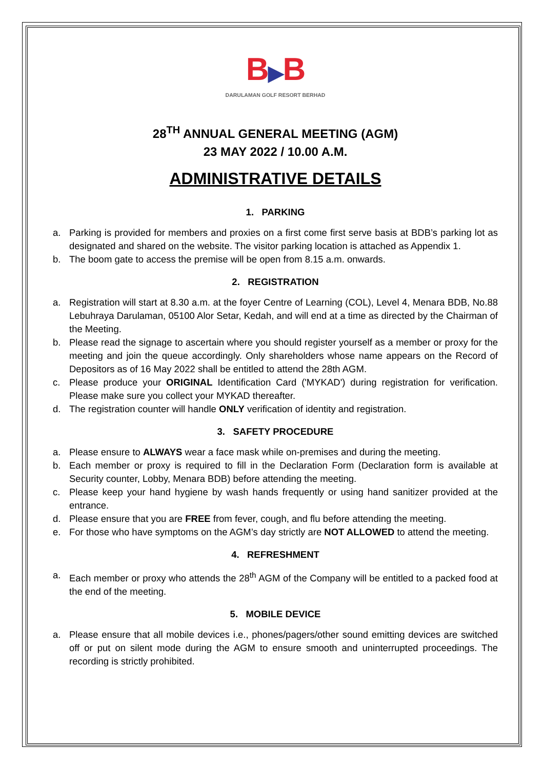B▶B
DARULAMAN GOLF RESORT BERHAD
28<sup>TH</sup> ANNUAL GENERAL MEETING (AGM)
23 MAY 2022 / 10.00 A.M.
ADMINISTRATIVE DETAILS
1. PARKING
a. Parking is provided for members and proxies on a first come first serve basis at BDB’s parking lot as designated and shared on the website. The visitor parking location is attached as Appendix 1.
b. The boom gate to access the premise will be open from 8.15 a.m. onwards.
2. REGISTRATION
a. Registration will start at 8.30 a.m. at the foyer Centre of Learning (COL), Level 4, Menara BDB, No.88 Lebuhraya Darulaman, 05100 Alor Setar, Kedah, and will end at a time as directed by the Chairman of the Meeting.
b. Please read the signage to ascertain where you should register yourself as a member or proxy for the meeting and join the queue accordingly. Only shareholders whose name appears on the Record of Depositors as of 16 May 2022 shall be entitled to attend the 28th AGM.
c. Please produce your ORIGINAL Identification Card ('MYKAD') during registration for verification. Please make sure you collect your MYKAD thereafter.
d. The registration counter will handle ONLY verification of identity and registration.
3. SAFETY PROCEDURE
a. Please ensure to ALWAYS wear a face mask while on-premises and during the meeting.
b. Each member or proxy is required to fill in the Declaration Form (Declaration form is available at Security counter, Lobby, Menara BDB) before attending the meeting.
c. Please keep your hand hygiene by wash hands frequently or using hand sanitizer provided at the entrance.
d. Please ensure that you are FREE from fever, cough, and flu before attending the meeting.
e. For those who have symptoms on the AGM’s day strictly are NOT ALLOWED to attend the meeting.
4. REFRESHMENT
a. Each member or proxy who attends the 28<sup>th</sup> AGM of the Company will be entitled to a packed food at the end of the meeting.
5. MOBILE DEVICE
a. Please ensure that all mobile devices i.e., phones/pagers/other sound emitting devices are switched off or put on silent mode during the AGM to ensure smooth and uninterrupted proceedings. The recording is strictly prohibited.